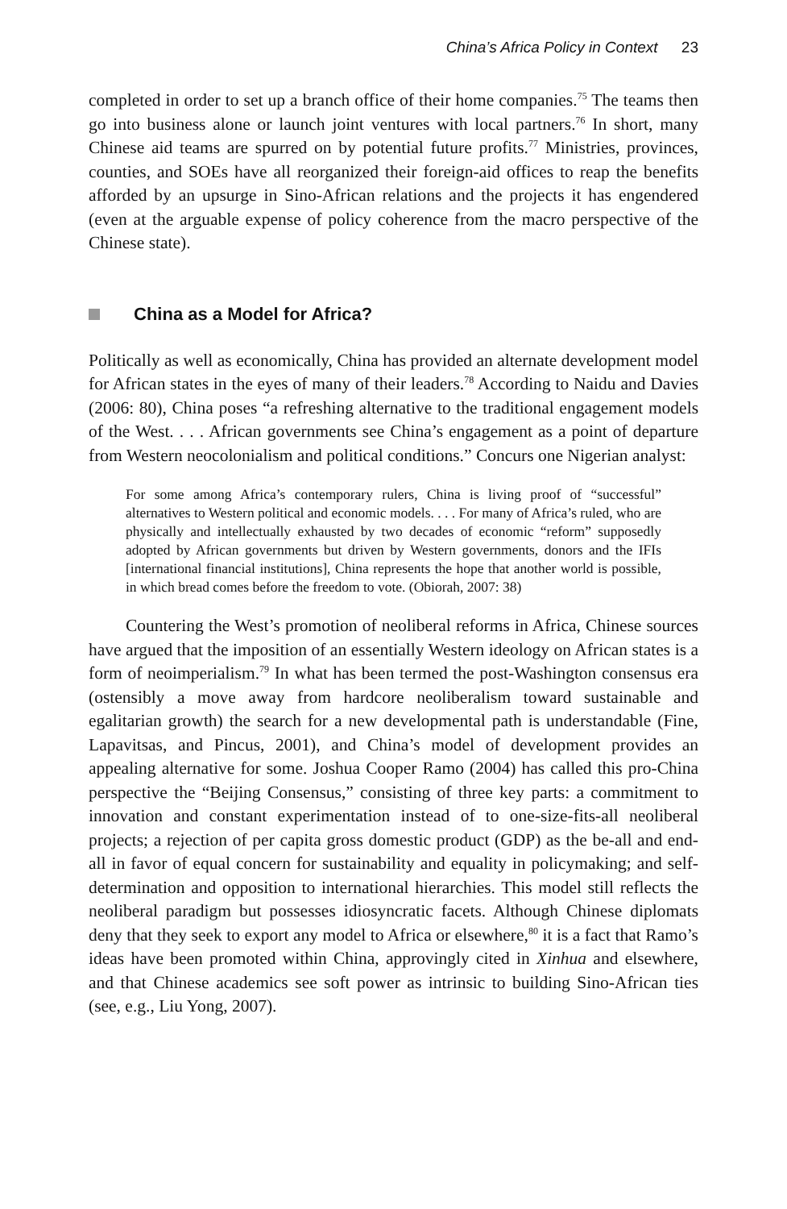China’s Africa Policy in Context 23
completed in order to set up a branch office of their home companies.<sup>75</sup> The teams then go into business alone or launch joint ventures with local partners.<sup>76</sup> In short, many Chinese aid teams are spurred on by potential future profits.<sup>77</sup> Ministries, provinces, counties, and SOEs have all reorganized their foreign-aid offices to reap the benefits afforded by an upsurge in Sino-African relations and the projects it has engendered (even at the arguable expense of policy coherence from the macro perspective of the Chinese state).
China as a Model for Africa?
Politically as well as economically, China has provided an alternate development model for African states in the eyes of many of their leaders.<sup>78</sup> According to Naidu and Davies (2006: 80), China poses “a refreshing alternative to the traditional engagement models of the West. . . . African governments see China’s engagement as a point of departure from Western neocolonialism and political conditions.” Concurs one Nigerian analyst:
For some among Africa’s contemporary rulers, China is living proof of “successful” alternatives to Western political and economic models. . . . For many of Africa’s ruled, who are physically and intellectually exhausted by two decades of economic “reform” supposedly adopted by African governments but driven by Western governments, donors and the IFIs [international financial institutions], China represents the hope that another world is possible, in which bread comes before the freedom to vote. (Obiorah, 2007: 38)
Countering the West’s promotion of neoliberal reforms in Africa, Chinese sources have argued that the imposition of an essentially Western ideology on African states is a form of neoimperialism.<sup>79</sup> In what has been termed the post-Washington consensus era (ostensibly a move away from hardcore neoliberalism toward sustainable and egalitarian growth) the search for a new developmental path is understandable (Fine, Lapavitsas, and Pincus, 2001), and China’s model of development provides an appealing alternative for some. Joshua Cooper Ramo (2004) has called this pro-China perspective the “Beijing Consensus,” consisting of three key parts: a commitment to innovation and constant experimentation instead of to one-size-fits-all neoliberal projects; a rejection of per capita gross domestic product (GDP) as the be-all and end-all in favor of equal concern for sustainability and equality in policymaking; and self-determination and opposition to international hierarchies. This model still reflects the neoliberal paradigm but possesses idiosyncratic facets. Although Chinese diplomats deny that they seek to export any model to Africa or elsewhere,<sup>80</sup> it is a fact that Ramo’s ideas have been promoted within China, approvingly cited in Xinhua and elsewhere, and that Chinese academics see soft power as intrinsic to building Sino-African ties (see, e.g., Liu Yong, 2007).